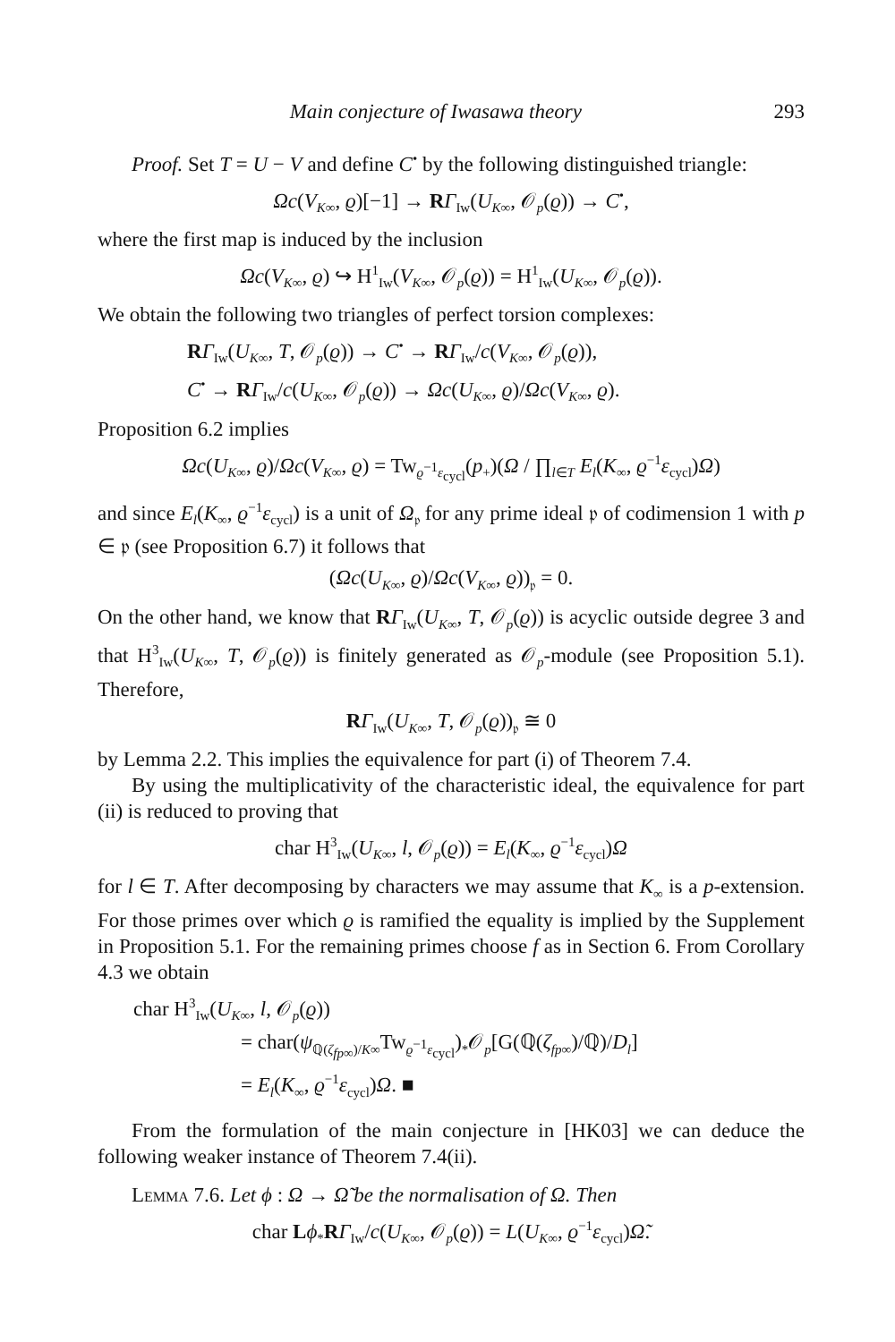Main conjecture of Iwasawa theory 293
Proof. Set T = U − V and define C<sup>•</sup> by the following distinguished triangle:
Ωc(V<sub>K∞</sub>, ϱ)[−1] → RΓ<sub>Iw</sub>(U<sub>K∞</sub>, 𝒪<sub>p</sub>(ϱ)) → C<sup>•</sup>,
where the first map is induced by the inclusion
Ωc(V<sub>K∞</sub>, ϱ) ↪ H<sup>1</sup><sub>Iw</sub>(V<sub>K∞</sub>, 𝒪<sub>p</sub>(ϱ)) = H<sup>1</sup><sub>Iw</sub>(U<sub>K∞</sub>, 𝒪<sub>p</sub>(ϱ)).
We obtain the following two triangles of perfect torsion complexes:
RΓ<sub>Iw</sub>(U<sub>K∞</sub>, T, 𝒪<sub>p</sub>(ϱ)) → C<sup>•</sup> → RΓ<sub>Iw</sub>/c(V<sub>K∞</sub>, 𝒪<sub>p</sub>(ϱ)),
C<sup>•</sup> → RΓ<sub>Iw</sub>/c(U<sub>K∞</sub>, 𝒪<sub>p</sub>(ϱ)) → Ωc(U<sub>K∞</sub>, ϱ)/Ωc(V<sub>K∞</sub>, ϱ).
Proposition 6.2 implies
Ωc(U<sub>K∞</sub>, ϱ)/Ωc(V<sub>K∞</sub>, ϱ) = Tw<sub>ϱ<sup>−1</sup>ε<sub>cycl</sub></sub>(p<sub>+</sub>)(Ω / ∏<sub>l∈T</sub> E<sub>l</sub>(K<sub>∞</sub>, ϱ<sup>−1</sup>ε<sub>cycl</sub>)Ω)
and since E<sub>l</sub>(K<sub>∞</sub>, ϱ<sup>−1</sup>ε<sub>cycl</sub>) is a unit of Ω<sub>𝔭</sub> for any prime ideal 𝔭 of codimension 1 with p ∈ 𝔭 (see Proposition 6.7) it follows that
(Ωc(U<sub>K∞</sub>, ϱ)/Ωc(V<sub>K∞</sub>, ϱ))<sub>𝔭</sub> = 0.
On the other hand, we know that RΓ<sub>Iw</sub>(U<sub>K∞</sub>, T, 𝒪<sub>p</sub>(ϱ)) is acyclic outside degree 3 and that H<sup>3</sup><sub>Iw</sub>(U<sub>K∞</sub>, T, 𝒪<sub>p</sub>(ϱ)) is finitely generated as 𝒪<sub>p</sub>-module (see Proposition 5.1). Therefore,
RΓ<sub>Iw</sub>(U<sub>K∞</sub>, T, 𝒪<sub>p</sub>(ϱ))<sub>𝔭</sub> ≅ 0
by Lemma 2.2. This implies the equivalence for part (i) of Theorem 7.4.
By using the multiplicativity of the characteristic ideal, the equivalence for part (ii) is reduced to proving that
char H<sup>3</sup><sub>Iw</sub>(U<sub>K∞</sub>, l, 𝒪<sub>p</sub>(ϱ)) = E<sub>l</sub>(K<sub>∞</sub>, ϱ<sup>−1</sup>ε<sub>cycl</sub>)Ω
for l ∈ T. After decomposing by characters we may assume that K<sub>∞</sub> is a p-extension. For those primes over which ϱ is ramified the equality is implied by the Supplement in Proposition 5.1. For the remaining primes choose f as in Section 6. From Corollary 4.3 we obtain
char H<sup>3</sup><sub>Iw</sub>(U<sub>K∞</sub>, l, 𝒪<sub>p</sub>(ϱ))
= char(ψ<sub>ℚ(ζ<sub>fp∞</sub>)/K∞</sub>Tw<sub>ϱ<sup>−1</sup>ε<sub>cycl</sub></sub>)<sub>*</sub>𝒪<sub>p</sub>[G(ℚ(ζ<sub>fp∞</sub>)/ℚ)/D<sub>l</sub>]
= E<sub>l</sub>(K<sub>∞</sub>, ϱ<sup>−1</sup>ε<sub>cycl</sub>)Ω. ■
From the formulation of the main conjecture in [HK03] we can deduce the following weaker instance of Theorem 7.4(ii).
Lemma 7.6. Let ϕ : Ω → Ω̃ be the normalisation of Ω. Then
char Lϕ<sub>*</sub>RΓ<sub>Iw</sub>/c(U<sub>K∞</sub>, 𝒪<sub>p</sub>(ϱ)) = L(U<sub>K∞</sub>, ϱ<sup>−1</sup>ε<sub>cycl</sub>)Ω̃.